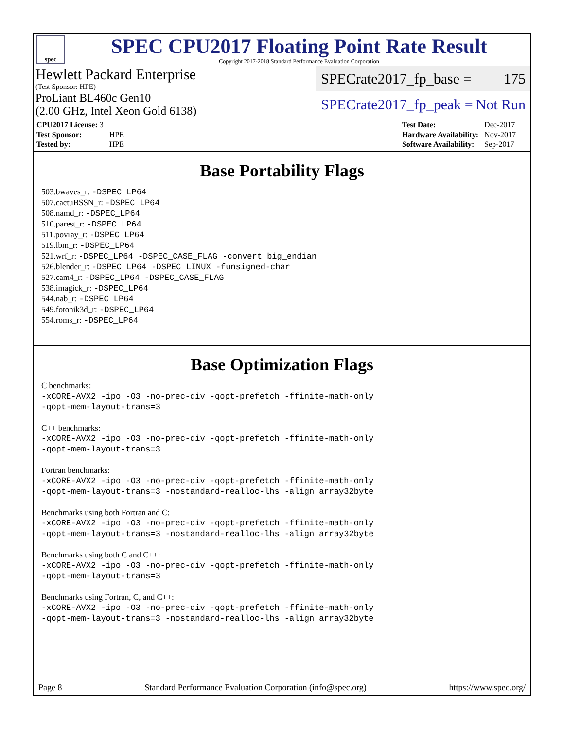spec
SPEC CPU2017 Floating Point Rate Result
Copyright 2017-2018 Standard Performance Evaluation Corporation
Hewlett Packard Enterprise
(Test Sponsor: HPE)
SPECrate2017_fp_base = 175
ProLiant BL460c Gen10
(2.00 GHz, Intel Xeon Gold 6138)
SPECrate2017_fp_peak = Not Run
| CPU2017 License: 3 | |
| Test Sponsor: | HPE |
| Tested by: | HPE |
| Test Date: | Dec-2017 |
| Hardware Availability: | Nov-2017 |
| Software Availability: | Sep-2017 |
Base Portability Flags
503.bwaves_r: -DSPEC_LP64
507.cactuBSSN_r: -DSPEC_LP64
508.namd_r: -DSPEC_LP64
510.parest_r: -DSPEC_LP64
511.povray_r: -DSPEC_LP64
519.lbm_r: -DSPEC_LP64
521.wrf_r: -DSPEC_LP64 -DSPEC_CASE_FLAG -convert big_endian
526.blender_r: -DSPEC_LP64 -DSPEC_LINUX -funsigned-char
527.cam4_r: -DSPEC_LP64 -DSPEC_CASE_FLAG
538.imagick_r: -DSPEC_LP64
544.nab_r: -DSPEC_LP64
549.fotonik3d_r: -DSPEC_LP64
554.roms_r: -DSPEC_LP64
Base Optimization Flags
C benchmarks:
-xCORE-AVX2 -ipo -O3 -no-prec-div -qopt-prefetch -ffinite-math-only
-qopt-mem-layout-trans=3
C++ benchmarks:
-xCORE-AVX2 -ipo -O3 -no-prec-div -qopt-prefetch -ffinite-math-only
-qopt-mem-layout-trans=3
Fortran benchmarks:
-xCORE-AVX2 -ipo -O3 -no-prec-div -qopt-prefetch -ffinite-math-only
-qopt-mem-layout-trans=3 -nostandard-realloc-lhs -align array32byte
Benchmarks using both Fortran and C:
-xCORE-AVX2 -ipo -O3 -no-prec-div -qopt-prefetch -ffinite-math-only
-qopt-mem-layout-trans=3 -nostandard-realloc-lhs -align array32byte
Benchmarks using both C and C++:
-xCORE-AVX2 -ipo -O3 -no-prec-div -qopt-prefetch -ffinite-math-only
-qopt-mem-layout-trans=3
Benchmarks using Fortran, C, and C++:
-xCORE-AVX2 -ipo -O3 -no-prec-div -qopt-prefetch -ffinite-math-only
-qopt-mem-layout-trans=3 -nostandard-realloc-lhs -align array32byte
Page 8 Standard Performance Evaluation Corporation (info@spec.org) https://www.spec.org/